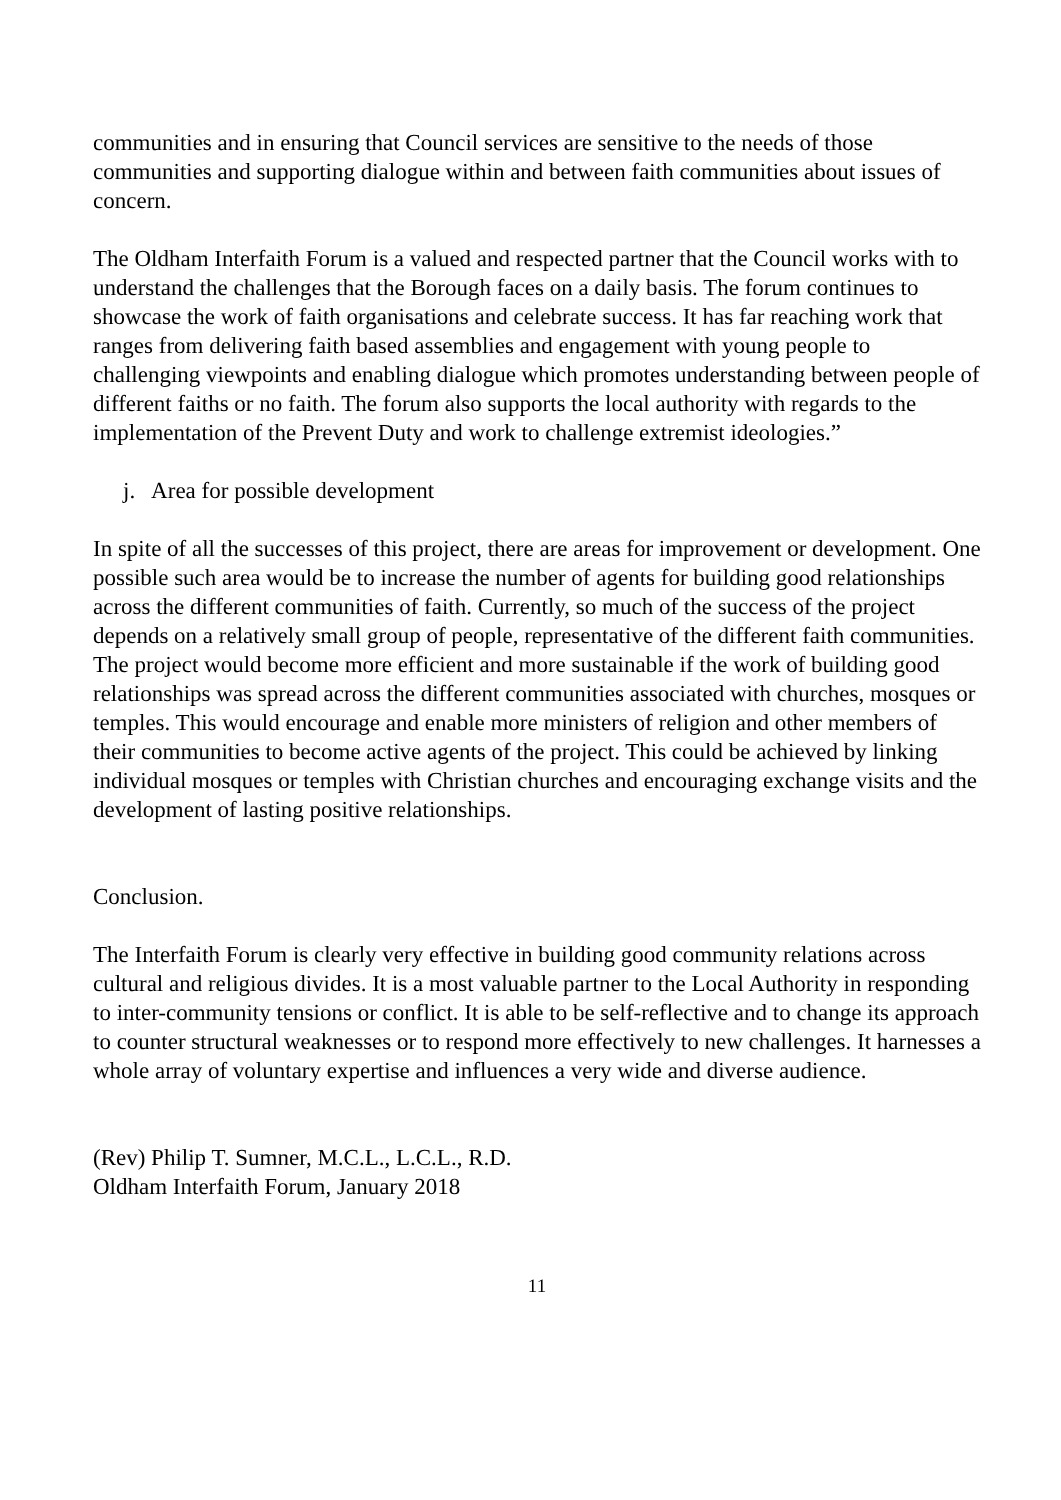communities and in ensuring that Council services are sensitive to the needs of those communities and supporting dialogue within and between faith communities about issues of concern.
The Oldham Interfaith Forum is a valued and respected partner that the Council works with to understand the challenges that the Borough faces on a daily basis. The forum continues to showcase the work of faith organisations and celebrate success. It has far reaching work that ranges from delivering faith based assemblies and engagement with young people to challenging viewpoints and enabling dialogue which promotes understanding between people of different faiths or no faith. The forum also supports the local authority with regards to the implementation of the Prevent Duty and work to challenge extremist ideologies.”
j. Area for possible development
In spite of all the successes of this project, there are areas for improvement or development. One possible such area would be to increase the number of agents for building good relationships across the different communities of faith. Currently, so much of the success of the project depends on a relatively small group of people, representative of the different faith communities. The project would become more efficient and more sustainable if the work of building good relationships was spread across the different communities associated with churches, mosques or temples. This would encourage and enable more ministers of religion and other members of their communities to become active agents of the project. This could be achieved by linking individual mosques or temples with Christian churches and encouraging exchange visits and the development of lasting positive relationships.
Conclusion.
The Interfaith Forum is clearly very effective in building good community relations across cultural and religious divides. It is a most valuable partner to the Local Authority in responding to inter-community tensions or conflict. It is able to be self-reflective and to change its approach to counter structural weaknesses or to respond more effectively to new challenges. It harnesses a whole array of voluntary expertise and influences a very wide and diverse audience.
(Rev) Philip T. Sumner, M.C.L., L.C.L., R.D.
Oldham Interfaith Forum, January 2018
11